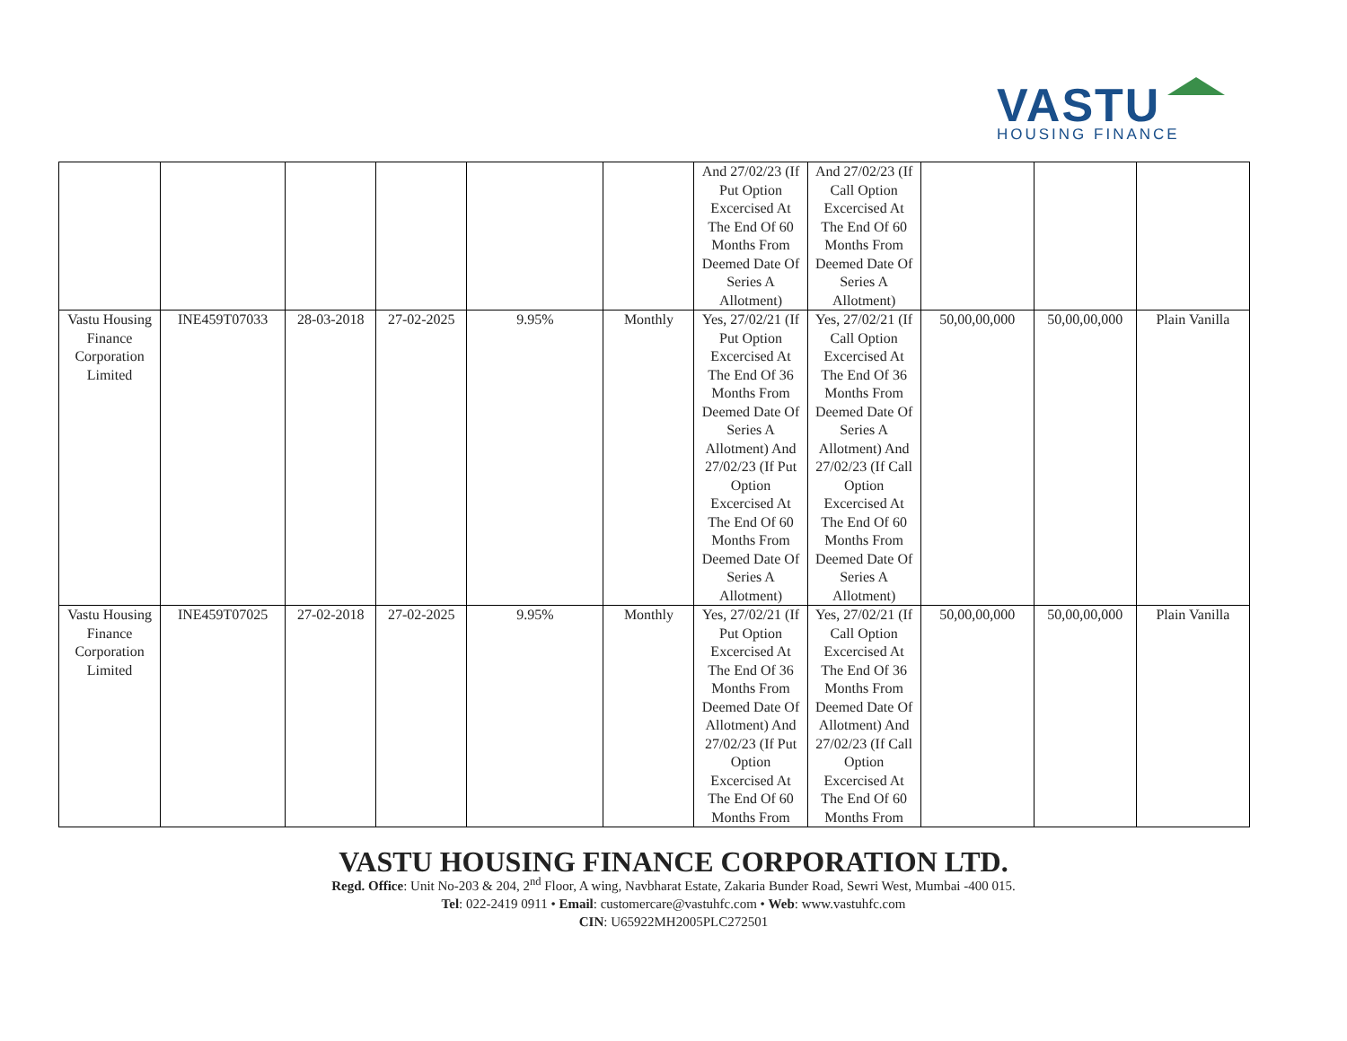VASTU
HOUSING FINANCE
| | | | | | | And 27/02/23 (If Put Option Excercised At The End Of 60 Months From Deemed Date Of Series A Allotment) | And 27/02/23 (If Call Option Excercised At The End Of 60 Months From Deemed Date Of Series A Allotment) | | | |
| Vastu Housing Finance Corporation Limited | INE459T07033 | 28-03-2018 | 27-02-2025 | 9.95% | Monthly | Yes, 27/02/21 (If Put Option Excercised At The End Of 36 Months From Deemed Date Of Series A Allotment) And 27/02/23 (If Put Option Excercised At The End Of 60 Months From Deemed Date Of Series A Allotment) | Yes, 27/02/21 (If Call Option Excercised At The End Of 36 Months From Deemed Date Of Series A Allotment) And 27/02/23 (If Call Option Excercised At The End Of 60 Months From Deemed Date Of Series A Allotment) | 50,00,00,000 | 50,00,00,000 | Plain Vanilla |
| Vastu Housing Finance Corporation Limited | INE459T07025 | 27-02-2018 | 27-02-2025 | 9.95% | Monthly | Yes, 27/02/21 (If Put Option Excercised At The End Of 36 Months From Deemed Date Of Allotment) And 27/02/23 (If Put Option Excercised At The End Of 60 Months From | Yes, 27/02/21 (If Call Option Excercised At The End Of 36 Months From Deemed Date Of Allotment) And 27/02/23 (If Call Option Excercised At The End Of 60 Months From | 50,00,00,000 | 50,00,00,000 | Plain Vanilla |
VASTU HOUSING FINANCE CORPORATION LTD.
Regd. Office: Unit No-203 & 204, 2<sup>nd</sup> Floor, A wing, Navbharat Estate, Zakaria Bunder Road, Sewri West, Mumbai -400 015.
Tel: 022-2419 0911 • Email: customercare@vastuhfc.com • Web: www.vastuhfc.com
CIN: U65922MH2005PLC272501